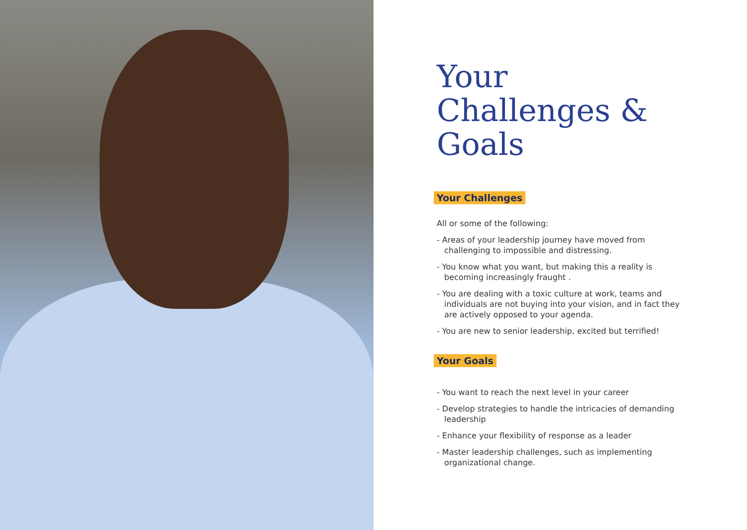Your Challenges & Goals
Your Challenges
All or some of the following:
- Areas of your leadership journey have moved from challenging to impossible and distressing.
- You know what you want, but making this a reality is becoming increasingly fraught .
- You are dealing with a toxic culture at work, teams and individuals are not buying into your vision, and in fact they are actively opposed to your agenda.
- You are new to senior leadership, excited but terrified!
Your Goals
- You want to reach the next level in your career
- Develop strategies to handle the intricacies of demanding leadership
- Enhance your flexibility of response as a leader
- Master leadership challenges, such as implementing organizational change.